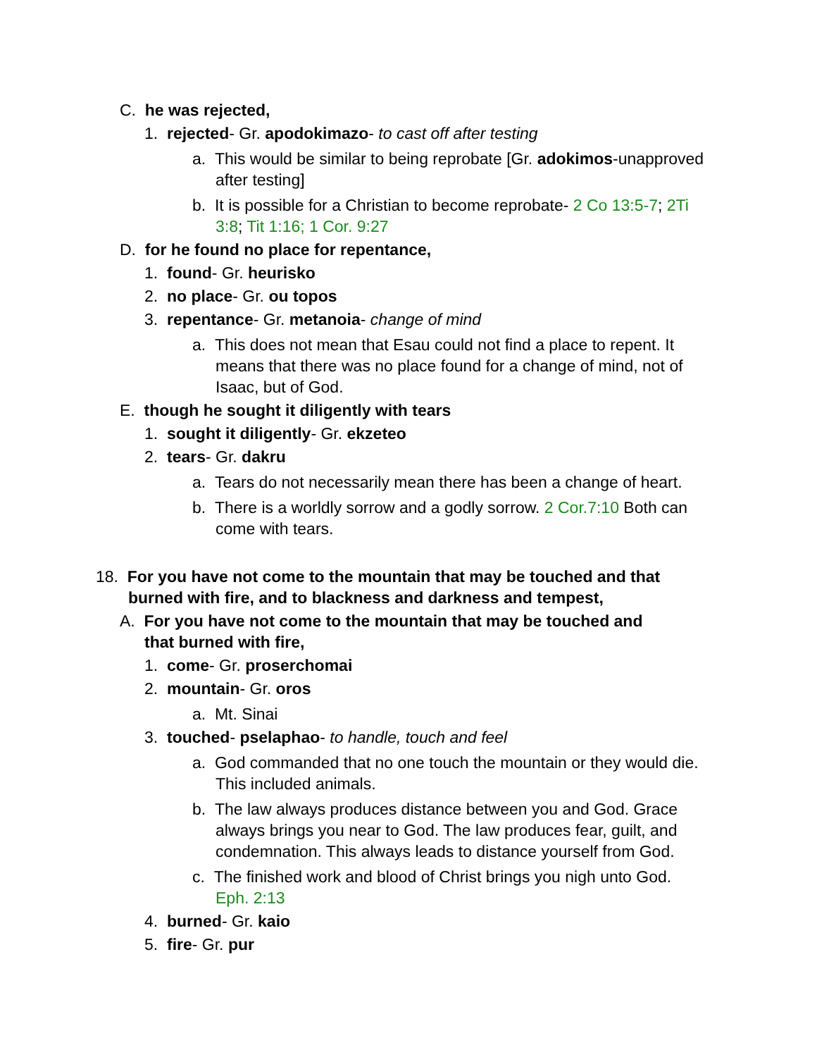C. he was rejected,
1. rejected- Gr. apodokimazo- to cast off after testing
a. This would be similar to being reprobate [Gr. adokimos-unapproved after testing]
b. It is possible for a Christian to become reprobate- 2 Co 13:5-7; 2Ti 3:8; Tit 1:16; 1 Cor. 9:27
D. for he found no place for repentance,
1. found- Gr. heurisko
2. no place- Gr. ou topos
3. repentance- Gr. metanoia- change of mind
a. This does not mean that Esau could not find a place to repent. It means that there was no place found for a change of mind, not of Isaac, but of God.
E. though he sought it diligently with tears
1. sought it diligently- Gr. ekzeteo
2. tears- Gr. dakru
a. Tears do not necessarily mean there has been a change of heart.
b. There is a worldly sorrow and a godly sorrow. 2 Cor.7:10 Both can come with tears.
18. For you have not come to the mountain that may be touched and that burned with fire, and to blackness and darkness and tempest,
A. For you have not come to the mountain that may be touched and that burned with fire,
1. come- Gr. proserchomai
2. mountain- Gr. oros
a. Mt. Sinai
3. touched- pselaphao- to handle, touch and feel
a. God commanded that no one touch the mountain or they would die. This included animals.
b. The law always produces distance between you and God. Grace always brings you near to God. The law produces fear, guilt, and condemnation. This always leads to distance yourself from God.
c. The finished work and blood of Christ brings you nigh unto God. Eph. 2:13
4. burned- Gr. kaio
5. fire- Gr. pur